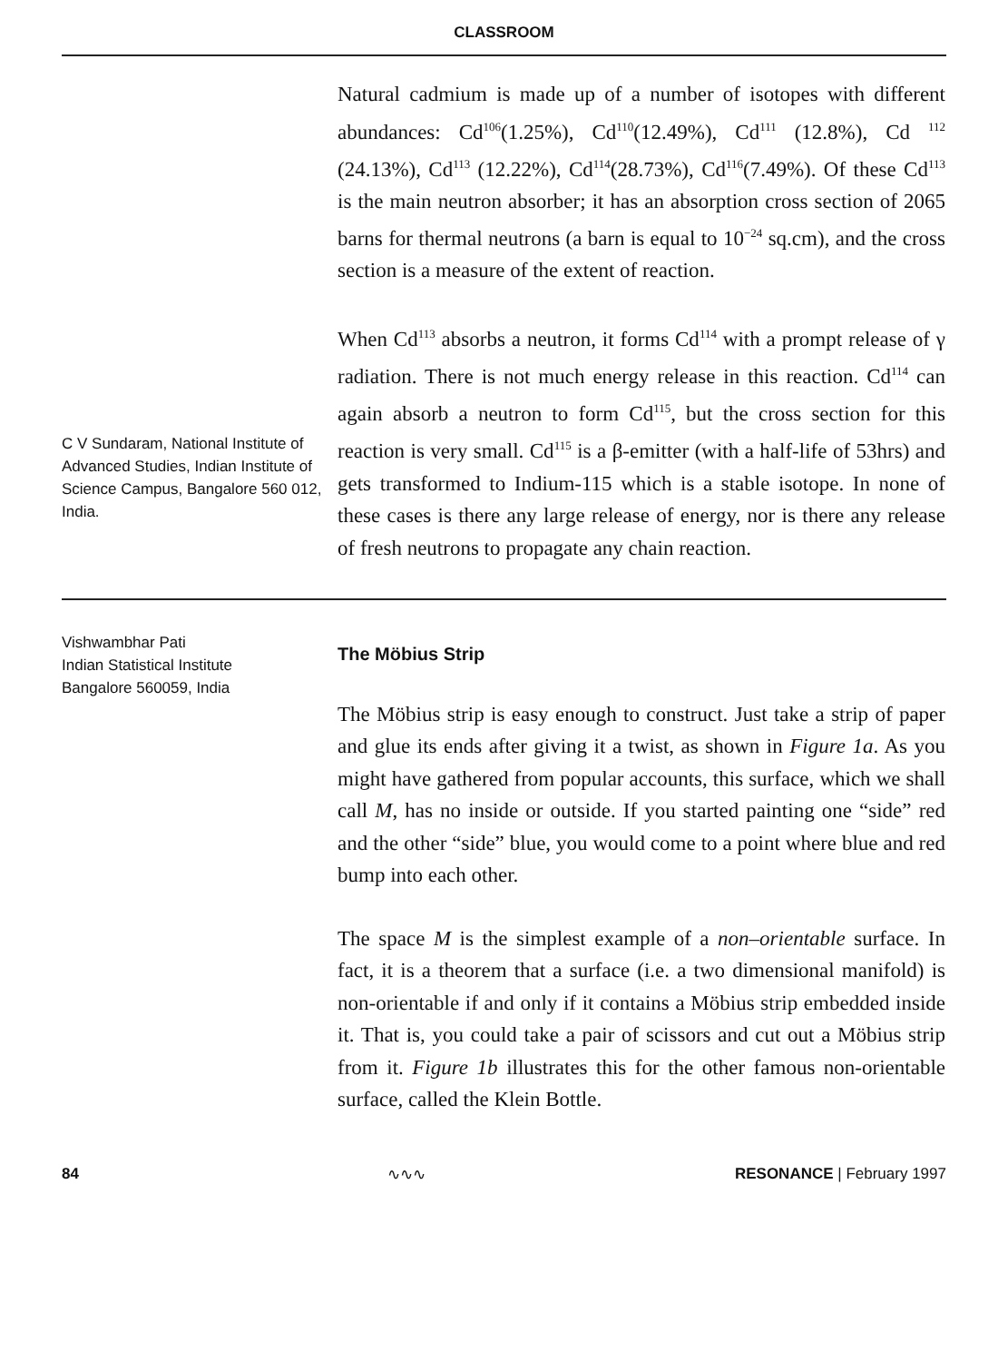CLASSROOM
C V Sundaram, National Institute of Advanced Studies, Indian Institute of Science Campus, Bangalore 560 012, India.
Natural cadmium is made up of a number of isotopes with different abundances: Cd<sup>106</sup>(1.25%), Cd<sup>110</sup>(12.49%), Cd<sup>111</sup> (12.8%), Cd <sup>112</sup> (24.13%), Cd<sup>113</sup> (12.22%), Cd<sup>114</sup>(28.73%), Cd<sup>116</sup>(7.49%). Of these Cd<sup>113</sup> is the main neutron absorber; it has an absorption cross section of 2065 barns for thermal neutrons (a barn is equal to 10<sup>−24</sup> sq.cm), and the cross section is a measure of the extent of reaction.
When Cd<sup>113</sup> absorbs a neutron, it forms Cd<sup>114</sup> with a prompt release of γ radiation. There is not much energy release in this reaction. Cd<sup>114</sup> can again absorb a neutron to form Cd<sup>115</sup>, but the cross section for this reaction is very small. Cd<sup>115</sup> is a β-emitter (with a half-life of 53hrs) and gets transformed to Indium-115 which is a stable isotope. In none of these cases is there any large release of energy, nor is there any release of fresh neutrons to propagate any chain reaction.
Vishwambhar Pati
Indian Statistical Institute
Bangalore 560059, India
The Möbius Strip
The Möbius strip is easy enough to construct. Just take a strip of paper and glue its ends after giving it a twist, as shown in Figure 1a. As you might have gathered from popular accounts, this surface, which we shall call M, has no inside or outside. If you started painting one “side” red and the other “side” blue, you would come to a point where blue and red bump into each other.
The space M is the simplest example of a non–orientable surface. In fact, it is a theorem that a surface (i.e. a two dimensional manifold) is non-orientable if and only if it contains a Möbius strip embedded inside it. That is, you could take a pair of scissors and cut out a Möbius strip from it. Figure 1b illustrates this for the other famous non-orientable surface, called the Klein Bottle.
84 ∿∿∿ RESONANCE | February 1997